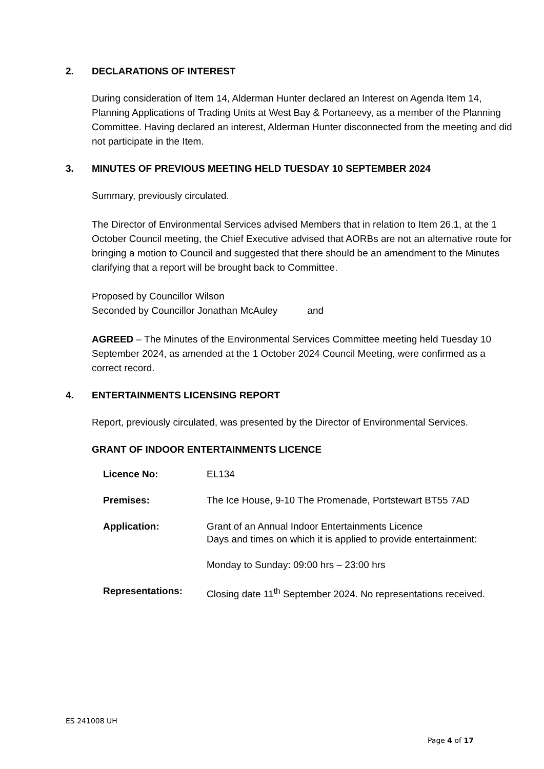2. DECLARATIONS OF INTEREST
During consideration of Item 14, Alderman Hunter declared an Interest on Agenda Item 14, Planning Applications of Trading Units at West Bay & Portaneevy, as a member of the Planning Committee. Having declared an interest, Alderman Hunter disconnected from the meeting and did not participate in the Item.
3. MINUTES OF PREVIOUS MEETING HELD TUESDAY 10 SEPTEMBER 2024
Summary, previously circulated.
The Director of Environmental Services advised Members that in relation to Item 26.1, at the 1 October Council meeting, the Chief Executive advised that AORBs are not an alternative route for bringing a motion to Council and suggested that there should be an amendment to the Minutes clarifying that a report will be brought back to Committee.
Proposed by Councillor Wilson
Seconded by Councillor Jonathan McAuley and
AGREED – The Minutes of the Environmental Services Committee meeting held Tuesday 10 September 2024, as amended at the 1 October 2024 Council Meeting, were confirmed as a correct record.
4. ENTERTAINMENTS LICENSING REPORT
Report, previously circulated, was presented by the Director of Environmental Services.
GRANT OF INDOOR ENTERTAINMENTS LICENCE
| Licence No: | EL134 |
| Premises: | The Ice House, 9-10 The Promenade, Portstewart BT55 7AD |
| Application: | Grant of an Annual Indoor Entertainments Licence Days and times on which it is applied to provide entertainment: Monday to Sunday: 09:00 hrs – 23:00 hrs |
| Representations: | Closing date 11<sup>th</sup> September 2024. No representations received. |
ES 241008 UH
Page 4 of 17